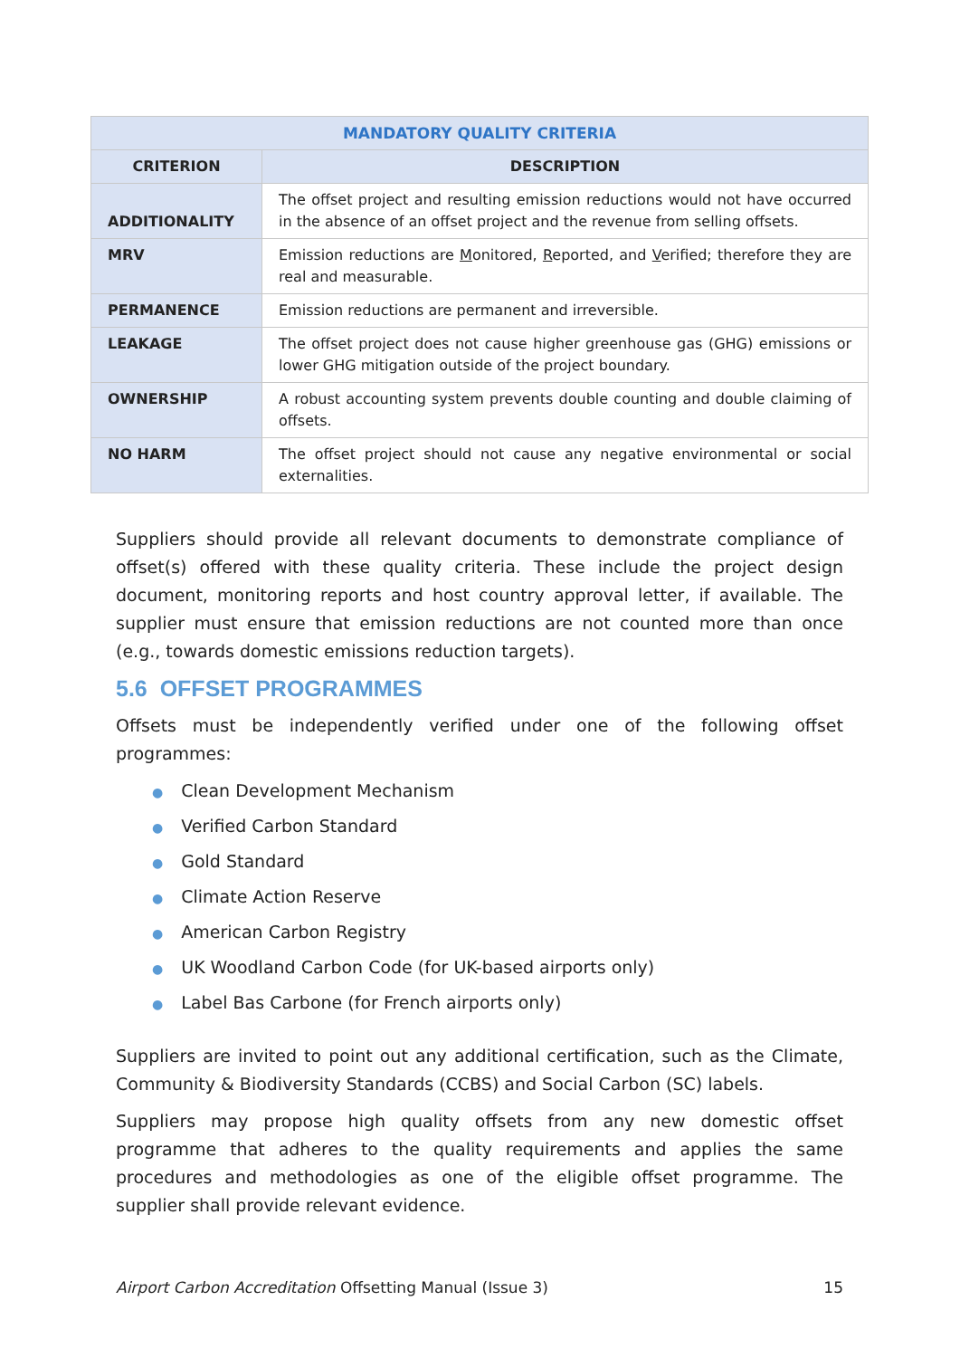| MANDATORY QUALITY CRITERIA | |
| --- | --- |
| CRITERION | DESCRIPTION |
| ADDITIONALITY | The offset project and resulting emission reductions would not have occurred in the absence of an offset project and the revenue from selling offsets. |
| MRV | Emission reductions are M onitored, R eported, and V erified; therefore they are real and measurable. |
| PERMANENCE | Emission reductions are permanent and irreversible. |
| LEAKAGE | The offset project does not cause higher greenhouse gas (GHG) emissions or lower GHG mitigation outside of the project boundary. |
| OWNERSHIP | A robust accounting system prevents double counting and double claiming of offsets. |
| NO HARM | The offset project should not cause any negative environmental or social externalities. |
Suppliers should provide all relevant documents to demonstrate compliance of offset(s) offered with these quality criteria. These include the project design document, monitoring reports and host country approval letter, if available. The supplier must ensure that emission reductions are not counted more than once (e.g., towards domestic emissions reduction targets).
5.6 OFFSET PROGRAMMES
Offsets must be independently verified under one of the following offset programmes:
● Clean Development Mechanism
● Verified Carbon Standard
● Gold Standard
● Climate Action Reserve
● American Carbon Registry
● UK Woodland Carbon Code (for UK-based airports only)
● Label Bas Carbone (for French airports only)
Suppliers are invited to point out any additional certification, such as the Climate, Community & Biodiversity Standards (CCBS) and Social Carbon (SC) labels.
Suppliers may propose high quality offsets from any new domestic offset programme that adheres to the quality requirements and applies the same procedures and methodologies as one of the eligible offset programme. The supplier shall provide relevant evidence.
Airport Carbon Accreditation Offsetting Manual (Issue 3) 15